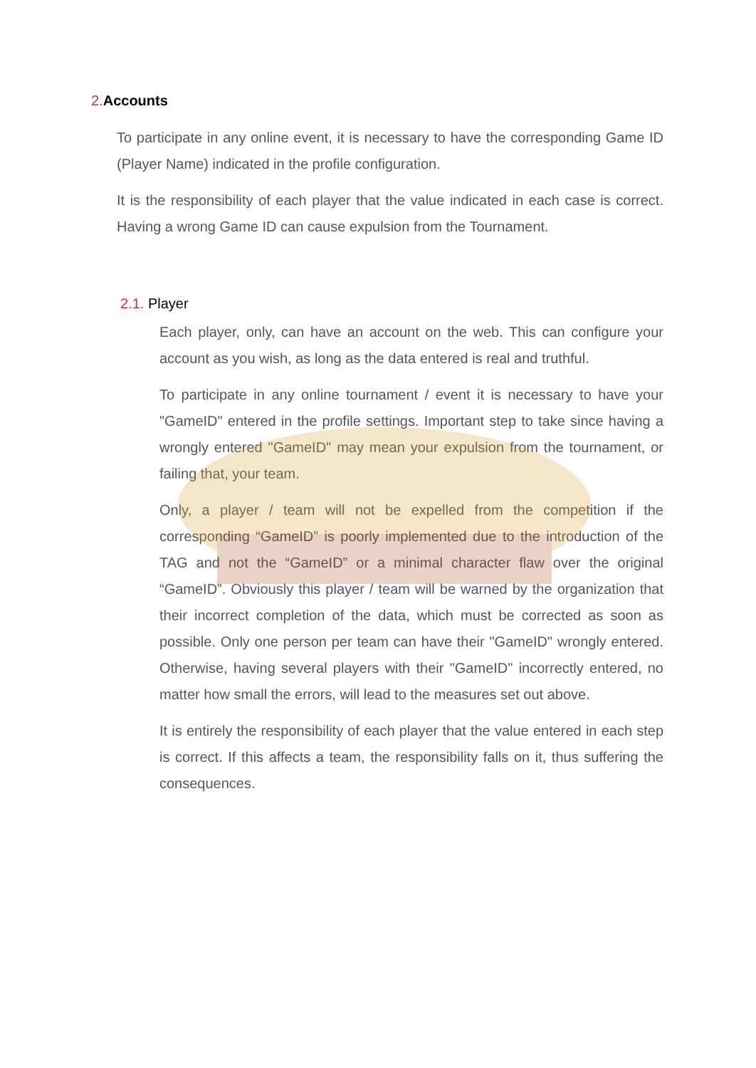2. Accounts
To participate in any online event, it is necessary to have the corresponding Game ID (Player Name) indicated in the profile configuration.
It is the responsibility of each player that the value indicated in each case is correct. Having a wrong Game ID can cause expulsion from the Tournament.
2.1. Player
Each player, only, can have an account on the web. This can configure your account as you wish, as long as the data entered is real and truthful.
To participate in any online tournament / event it is necessary to have your "GameID" entered in the profile settings. Important step to take since having a wrongly entered "GameID" may mean your expulsion from the tournament, or failing that, your team.
Only, a player / team will not be expelled from the competition if the corresponding “GameID” is poorly implemented due to the introduction of the TAG and not the “GameID” or a minimal character flaw over the original “GameID”. Obviously this player / team will be warned by the organization that their incorrect completion of the data, which must be corrected as soon as possible. Only one person per team can have their "GameID" wrongly entered. Otherwise, having several players with their "GameID" incorrectly entered, no matter how small the errors, will lead to the measures set out above.
It is entirely the responsibility of each player that the value entered in each step is correct. If this affects a team, the responsibility falls on it, thus suffering the consequences.